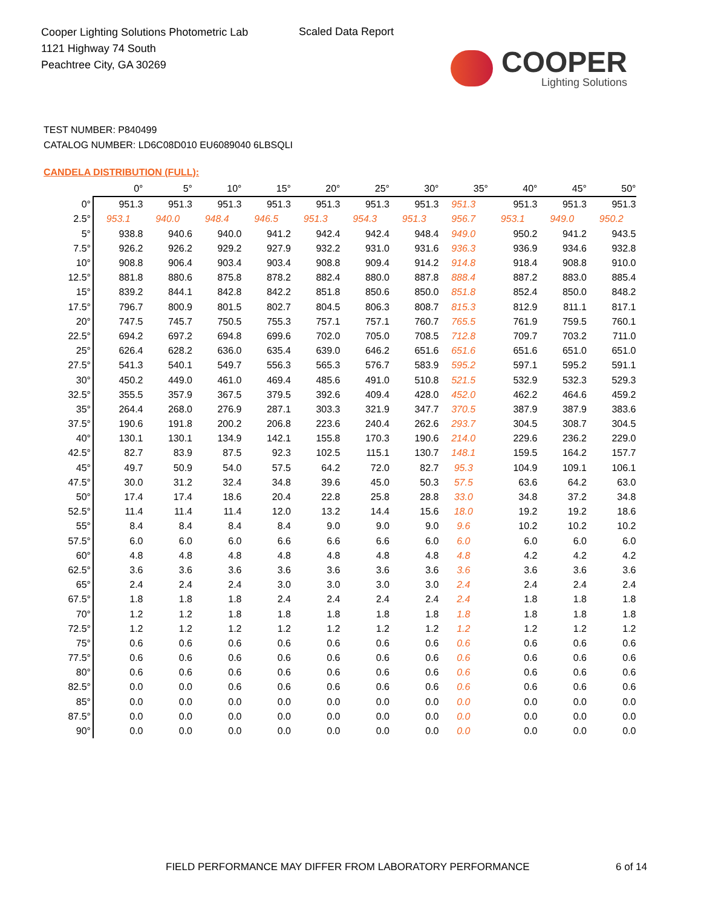Cooper Lighting Solutions Photometric Lab
1121 Highway 74 South
Peachtree City, GA 30269
Scaled Data Report
COOPER
Lighting Solutions
TEST NUMBER: P840499
CATALOG NUMBER: LD6C08D010 EU6089040 6LBSQLI
CANDELA DISTRIBUTION (FULL):
| | 0° | 5° | 10° | 15° | 20° | 25° | 30° | 35° | 40° | 45° | 50° |
| --- | --- | --- | --- | --- | --- | --- | --- | --- | --- | --- | --- |
| 0° | 951.3 | 951.3 | 951.3 | 951.3 | 951.3 | 951.3 | 951.3 | 951.3 | 951.3 | 951.3 | 951.3 |
| 2.5° | 953.1 | 940.0 | 948.4 | 946.5 | 951.3 | 954.3 | 951.3 | 956.7 | 953.1 | 949.0 | 950.2 |
| 5° | 938.8 | 940.6 | 940.0 | 941.2 | 942.4 | 942.4 | 948.4 | 949.0 | 950.2 | 941.2 | 943.5 |
| 7.5° | 926.2 | 926.2 | 929.2 | 927.9 | 932.2 | 931.0 | 931.6 | 936.3 | 936.9 | 934.6 | 932.8 |
| 10° | 908.8 | 906.4 | 903.4 | 903.4 | 908.8 | 909.4 | 914.2 | 914.8 | 918.4 | 908.8 | 910.0 |
| 12.5° | 881.8 | 880.6 | 875.8 | 878.2 | 882.4 | 880.0 | 887.8 | 888.4 | 887.2 | 883.0 | 885.4 |
| 15° | 839.2 | 844.1 | 842.8 | 842.2 | 851.8 | 850.6 | 850.0 | 851.8 | 852.4 | 850.0 | 848.2 |
| 17.5° | 796.7 | 800.9 | 801.5 | 802.7 | 804.5 | 806.3 | 808.7 | 815.3 | 812.9 | 811.1 | 817.1 |
| 20° | 747.5 | 745.7 | 750.5 | 755.3 | 757.1 | 757.1 | 760.7 | 765.5 | 761.9 | 759.5 | 760.1 |
| 22.5° | 694.2 | 697.2 | 694.8 | 699.6 | 702.0 | 705.0 | 708.5 | 712.8 | 709.7 | 703.2 | 711.0 |
| 25° | 626.4 | 628.2 | 636.0 | 635.4 | 639.0 | 646.2 | 651.6 | 651.6 | 651.6 | 651.0 | 651.0 |
| 27.5° | 541.3 | 540.1 | 549.7 | 556.3 | 565.3 | 576.7 | 583.9 | 595.2 | 597.1 | 595.2 | 591.1 |
| 30° | 450.2 | 449.0 | 461.0 | 469.4 | 485.6 | 491.0 | 510.8 | 521.5 | 532.9 | 532.3 | 529.3 |
| 32.5° | 355.5 | 357.9 | 367.5 | 379.5 | 392.6 | 409.4 | 428.0 | 452.0 | 462.2 | 464.6 | 459.2 |
| 35° | 264.4 | 268.0 | 276.9 | 287.1 | 303.3 | 321.9 | 347.7 | 370.5 | 387.9 | 387.9 | 383.6 |
| 37.5° | 190.6 | 191.8 | 200.2 | 206.8 | 223.6 | 240.4 | 262.6 | 293.7 | 304.5 | 308.7 | 304.5 |
| 40° | 130.1 | 130.1 | 134.9 | 142.1 | 155.8 | 170.3 | 190.6 | 214.0 | 229.6 | 236.2 | 229.0 |
| 42.5° | 82.7 | 83.9 | 87.5 | 92.3 | 102.5 | 115.1 | 130.7 | 148.1 | 159.5 | 164.2 | 157.7 |
| 45° | 49.7 | 50.9 | 54.0 | 57.5 | 64.2 | 72.0 | 82.7 | 95.3 | 104.9 | 109.1 | 106.1 |
| 47.5° | 30.0 | 31.2 | 32.4 | 34.8 | 39.6 | 45.0 | 50.3 | 57.5 | 63.6 | 64.2 | 63.0 |
| 50° | 17.4 | 17.4 | 18.6 | 20.4 | 22.8 | 25.8 | 28.8 | 33.0 | 34.8 | 37.2 | 34.8 |
| 52.5° | 11.4 | 11.4 | 11.4 | 12.0 | 13.2 | 14.4 | 15.6 | 18.0 | 19.2 | 19.2 | 18.6 |
| 55° | 8.4 | 8.4 | 8.4 | 8.4 | 9.0 | 9.0 | 9.0 | 9.6 | 10.2 | 10.2 | 10.2 |
| 57.5° | 6.0 | 6.0 | 6.0 | 6.6 | 6.6 | 6.6 | 6.0 | 6.0 | 6.0 | 6.0 | 6.0 |
| 60° | 4.8 | 4.8 | 4.8 | 4.8 | 4.8 | 4.8 | 4.8 | 4.8 | 4.2 | 4.2 | 4.2 |
| 62.5° | 3.6 | 3.6 | 3.6 | 3.6 | 3.6 | 3.6 | 3.6 | 3.6 | 3.6 | 3.6 | 3.6 |
| 65° | 2.4 | 2.4 | 2.4 | 3.0 | 3.0 | 3.0 | 3.0 | 2.4 | 2.4 | 2.4 | 2.4 |
| 67.5° | 1.8 | 1.8 | 1.8 | 2.4 | 2.4 | 2.4 | 2.4 | 2.4 | 1.8 | 1.8 | 1.8 |
| 70° | 1.2 | 1.2 | 1.8 | 1.8 | 1.8 | 1.8 | 1.8 | 1.8 | 1.8 | 1.8 | 1.8 |
| 72.5° | 1.2 | 1.2 | 1.2 | 1.2 | 1.2 | 1.2 | 1.2 | 1.2 | 1.2 | 1.2 | 1.2 |
| 75° | 0.6 | 0.6 | 0.6 | 0.6 | 0.6 | 0.6 | 0.6 | 0.6 | 0.6 | 0.6 | 0.6 |
| 77.5° | 0.6 | 0.6 | 0.6 | 0.6 | 0.6 | 0.6 | 0.6 | 0.6 | 0.6 | 0.6 | 0.6 |
| 80° | 0.6 | 0.6 | 0.6 | 0.6 | 0.6 | 0.6 | 0.6 | 0.6 | 0.6 | 0.6 | 0.6 |
| 82.5° | 0.0 | 0.0 | 0.6 | 0.6 | 0.6 | 0.6 | 0.6 | 0.6 | 0.6 | 0.6 | 0.6 |
| 85° | 0.0 | 0.0 | 0.0 | 0.0 | 0.0 | 0.0 | 0.0 | 0.0 | 0.0 | 0.0 | 0.0 |
| 87.5° | 0.0 | 0.0 | 0.0 | 0.0 | 0.0 | 0.0 | 0.0 | 0.0 | 0.0 | 0.0 | 0.0 |
| 90° | 0.0 | 0.0 | 0.0 | 0.0 | 0.0 | 0.0 | 0.0 | 0.0 | 0.0 | 0.0 | 0.0 |
FIELD PERFORMANCE MAY DIFFER FROM LABORATORY PERFORMANCE
6 of 14